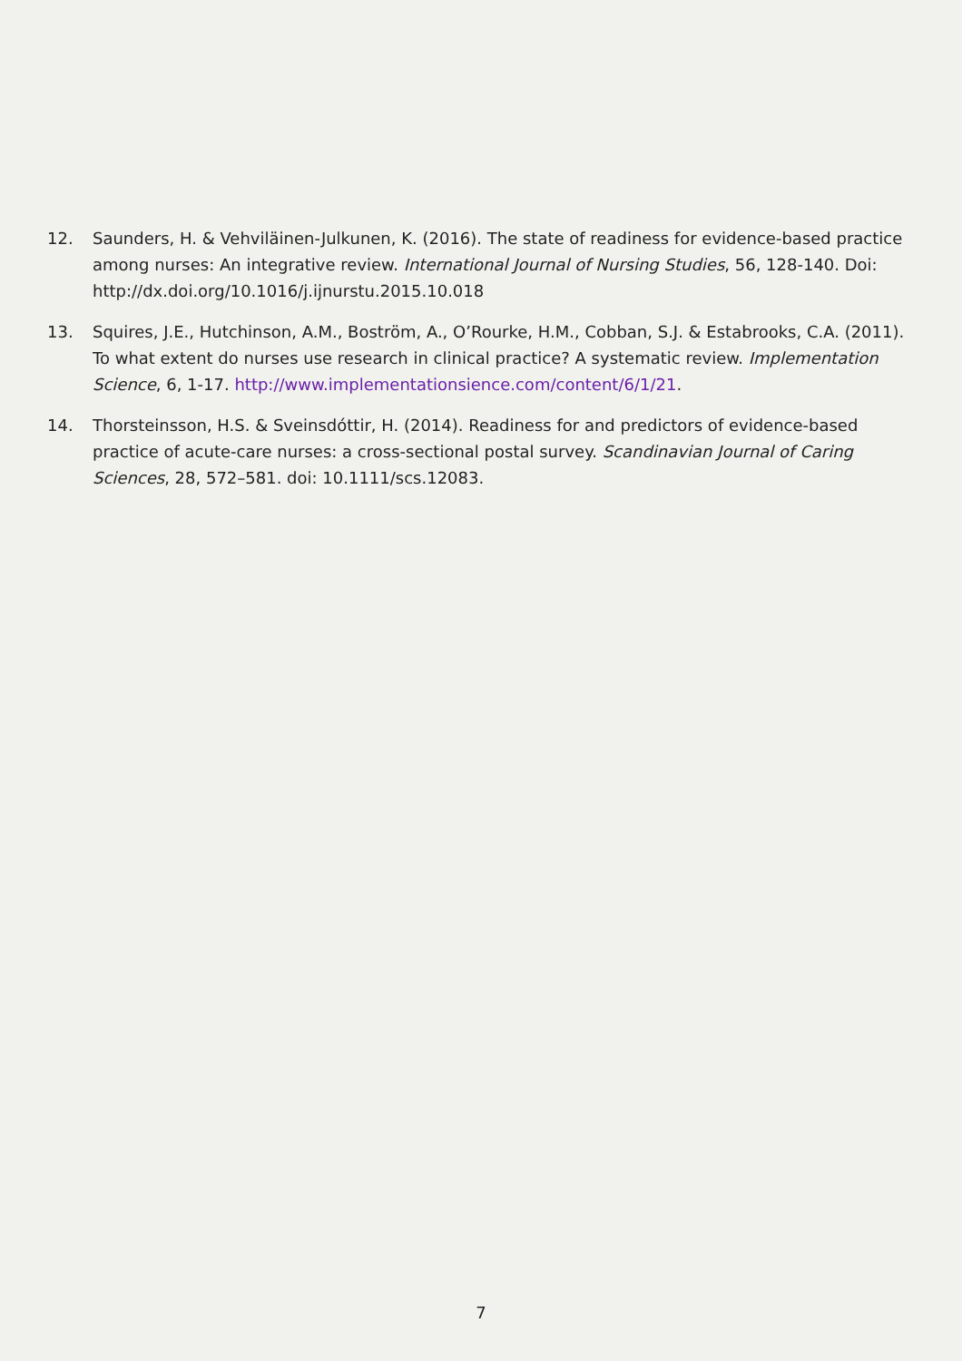12. Saunders, H. & Vehviläinen-Julkunen, K. (2016). The state of readiness for evidence-based practice among nurses: An integrative review. International Journal of Nursing Studies, 56, 128-140. Doi: http://dx.doi.org/10.1016/j.ijnurstu.2015.10.018
13. Squires, J.E., Hutchinson, A.M., Boström, A., O’Rourke, H.M., Cobban, S.J. & Estabrooks, C.A. (2011). To what extent do nurses use research in clinical practice? A systematic review. Implementation Science, 6, 1-17. http://www.implementationsience.com/content/6/1/21.
14. Thorsteinsson, H.S. & Sveinsdóttir, H. (2014). Readiness for and predictors of evidence-based practice of acute-care nurses: a cross-sectional postal survey. Scandinavian Journal of Caring Sciences, 28, 572–581. doi: 10.1111/scs.12083.
7